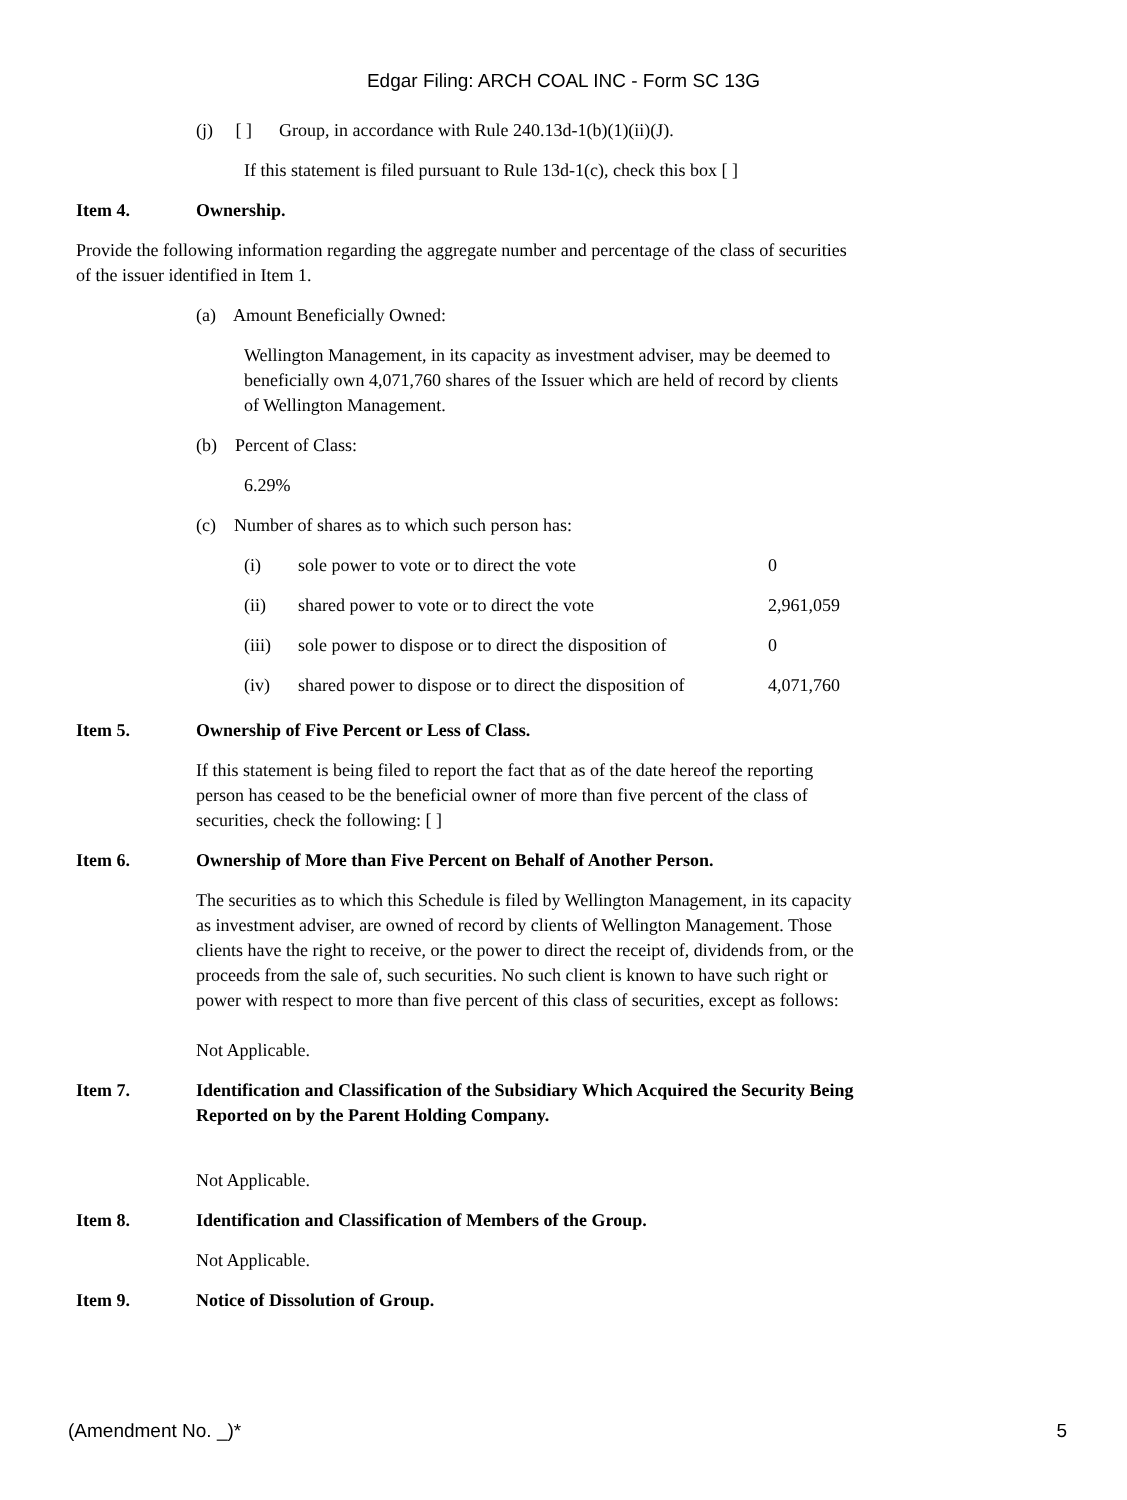Edgar Filing: ARCH COAL INC - Form SC 13G
(j) [ ] Group, in accordance with Rule 240.13d-1(b)(1)(ii)(J).
If this statement is filed pursuant to Rule 13d-1(c), check this box [ ]
Item 4. Ownership.
Provide the following information regarding the aggregate number and percentage of the class of securities of the issuer identified in Item 1.
(a) Amount Beneficially Owned:
Wellington Management, in its capacity as investment adviser, may be deemed to beneficially own 4,071,760 shares of the Issuer which are held of record by clients of Wellington Management.
(b) Percent of Class:
6.29%
(c) Number of shares as to which such person has:
| (i) | sole power to vote or to direct the vote | 0 |
| (ii) | shared power to vote or to direct the vote | 2,961,059 |
| (iii) | sole power to dispose or to direct the disposition of | 0 |
| (iv) | shared power to dispose or to direct the disposition of | 4,071,760 |
Item 5. Ownership of Five Percent or Less of Class.
If this statement is being filed to report the fact that as of the date hereof the reporting person has ceased to be the beneficial owner of more than five percent of the class of securities, check the following: [ ]
Item 6. Ownership of More than Five Percent on Behalf of Another Person.
The securities as to which this Schedule is filed by Wellington Management, in its capacity as investment adviser, are owned of record by clients of Wellington Management. Those clients have the right to receive, or the power to direct the receipt of, dividends from, or the proceeds from the sale of, such securities. No such client is known to have such right or power with respect to more than five percent of this class of securities, except as follows:
Not Applicable.
Item 7. Identification and Classification of the Subsidiary Which Acquired the Security Being Reported on by the Parent Holding Company.
Not Applicable.
Item 8. Identification and Classification of Members of the Group.
Not Applicable.
Item 9. Notice of Dissolution of Group.
(Amendment No. _)* 5